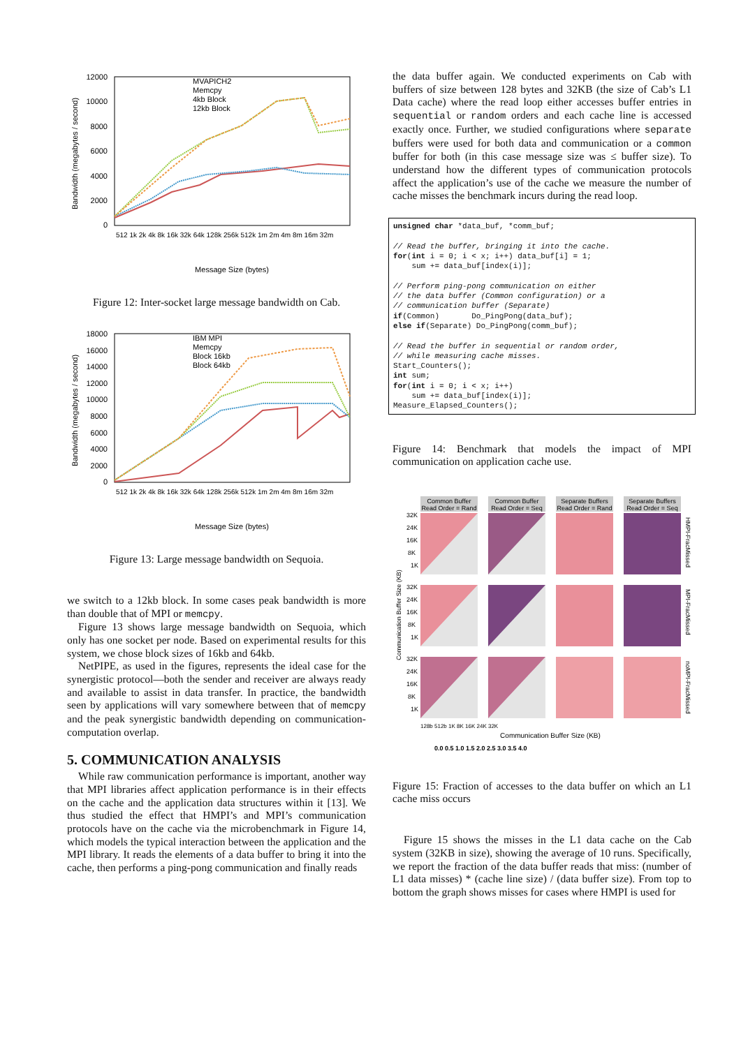12000
10000
8000
6000
4000
2000
0
MVAPICH2
Memcpy
4kb Block
12kb Block
Bandwidth (megabytes / second)
512 1k 2k 4k 8k 16k 32k 64k 128k 256k 512k 1m 2m 4m 8m 16m 32m
Message Size (bytes)
Figure 12: Inter-socket large message bandwidth on Cab.
18000
16000
14000
12000
10000
8000
6000
4000
2000
0
IBM MPI
Memcpy
Block 16kb
Block 64kb
Bandwidth (megabytes / second)
512 1k 2k 4k 8k 16k 32k 64k 128k 256k 512k 1m 2m 4m 8m 16m 32m
Message Size (bytes)
Figure 13: Large message bandwidth on Sequoia.
we switch to a 12kb block. In some cases peak bandwidth is more than double that of MPI or memcpy.
Figure 13 shows large message bandwidth on Sequoia, which only has one socket per node. Based on experimental results for this system, we chose block sizes of 16kb and 64kb.
NetPIPE, as used in the figures, represents the ideal case for the synergistic protocol—both the sender and receiver are always ready and available to assist in data transfer. In practice, the bandwidth seen by applications will vary somewhere between that of memcpy and the peak synergistic bandwidth depending on communication-computation overlap.
5. COMMUNICATION ANALYSIS
While raw communication performance is important, another way that MPI libraries affect application performance is in their effects on the cache and the application data structures within it [13]. We thus studied the effect that HMPI’s and MPI’s communication protocols have on the cache via the microbenchmark in Figure 14, which models the typical interaction between the application and the MPI library. It reads the elements of a data buffer to bring it into the cache, then performs a ping-pong communication and finally reads
the data buffer again. We conducted experiments on Cab with buffers of size between 128 bytes and 32KB (the size of Cab’s L1 Data cache) where the read loop either accesses buffer entries in sequential or random orders and each cache line is accessed exactly once. Further, we studied configurations where separate buffers were used for both data and communication or a common buffer for both (in this case message size was ≤ buffer size). To understand how the different types of communication protocols affect the application’s use of the cache we measure the number of cache misses the benchmark incurs during the read loop.
unsigned char *data_buf, *comm_buf; // Read the buffer, bringing it into the cache. for(int i = 0; i < x; i++) data_buf[i] = 1; sum += data_buf[index(i)]; // Perform ping-pong communication on either // the data buffer (Common configuration) or a // communication buffer (Separate) if(Common) Do_PingPong(data_buf); else if(Separate) Do_PingPong(comm_buf); // Read the buffer in sequential or random order, // while measuring cache misses. Start_Counters(); int sum; for(int i = 0; i < x; i++) sum += data_buf[index(i)]; Measure_Elapsed_Counters();
Figure 14: Benchmark that models the impact of MPI communication on application cache use.
Common Buffer
Read Order = Rand
Common Buffer
Read Order = Seq
Separate Buffers
Read Order = Rand
Separate Buffers
Read Order = Seq
HMPI-FracMissed
MPI-FracMissed
noMPI-FracMissed
Communication Buffer Size (KB)
32K
24K
16K
8K
1K
32K
24K
16K
8K
1K
32K
24K
16K
8K
1K
128b 512b 1K 8K 16K 24K 32K
Communication Buffer Size (KB)
0.0 0.5 1.0 1.5 2.0 2.5 3.0 3.5 4.0
Figure 15: Fraction of accesses to the data buffer on which an L1 cache miss occurs
Figure 15 shows the misses in the L1 data cache on the Cab system (32KB in size), showing the average of 10 runs. Specifically, we report the fraction of the data buffer reads that miss: (number of L1 data misses) * (cache line size) / (data buffer size). From top to bottom the graph shows misses for cases where HMPI is used for